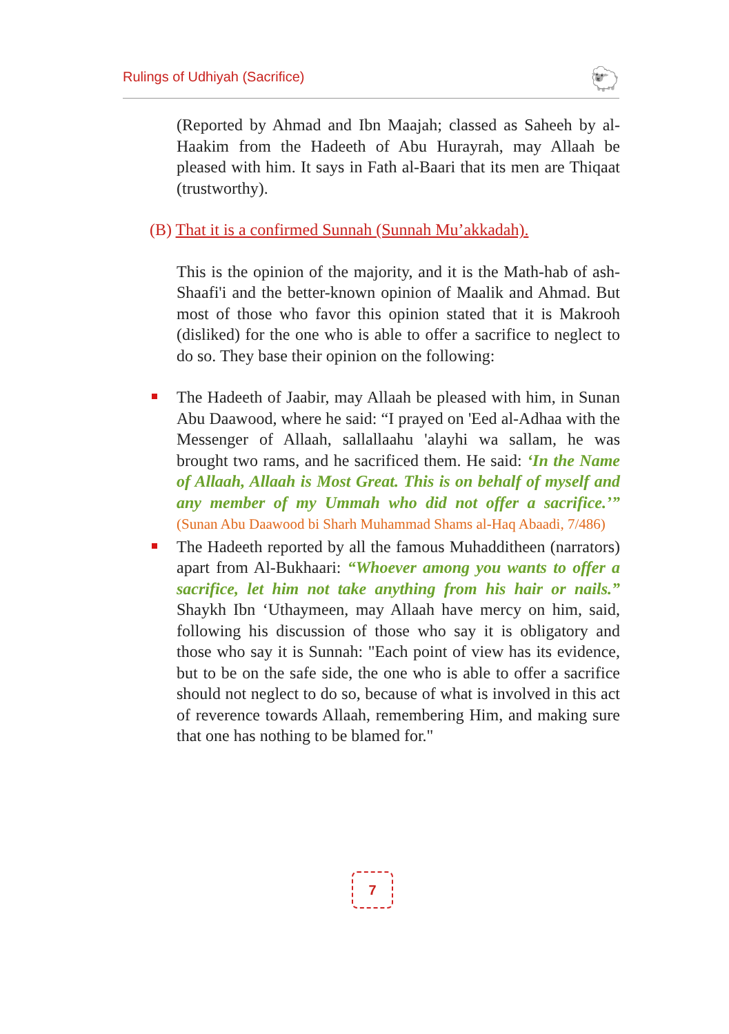Rulings of Udhiyah (Sacrifice)
🐑
(Reported by Ahmad and Ibn Maajah; classed as Saheeh by al-Haakim from the Hadeeth of Abu Hurayrah, may Allaah be pleased with him. It says in Fath al-Baari that its men are Thiqaat (trustworthy).
(B) That it is a confirmed Sunnah (Sunnah Mu’akkadah).
This is the opinion of the majority, and it is the Math-hab of ash-Shaafi'i and the better-known opinion of Maalik and Ahmad. But most of those who favor this opinion stated that it is Makrooh (disliked) for the one who is able to offer a sacrifice to neglect to do so. They base their opinion on the following:
The Hadeeth of Jaabir, may Allaah be pleased with him, in Sunan Abu Daawood, where he said: “I prayed on 'Eed al-Adhaa with the Messenger of Allaah, sallallaahu 'alayhi wa sallam, he was brought two rams, and he sacrificed them. He said: ‘In the Name of Allaah, Allaah is Most Great. This is on behalf of myself and any member of my Ummah who did not offer a sacrifice.’” (Sunan Abu Daawood bi Sharh Muhammad Shams al-Haq Abaadi, 7/486)
The Hadeeth reported by all the famous Muhadditheen (narrators) apart from Al-Bukhaari: “Whoever among you wants to offer a sacrifice, let him not take anything from his hair or nails.” Shaykh Ibn ‘Uthaymeen, may Allaah have mercy on him, said, following his discussion of those who say it is obligatory and those who say it is Sunnah: "Each point of view has its evidence, but to be on the safe side, the one who is able to offer a sacrifice should not neglect to do so, because of what is involved in this act of reverence towards Allaah, remembering Him, and making sure that one has nothing to be blamed for."
7